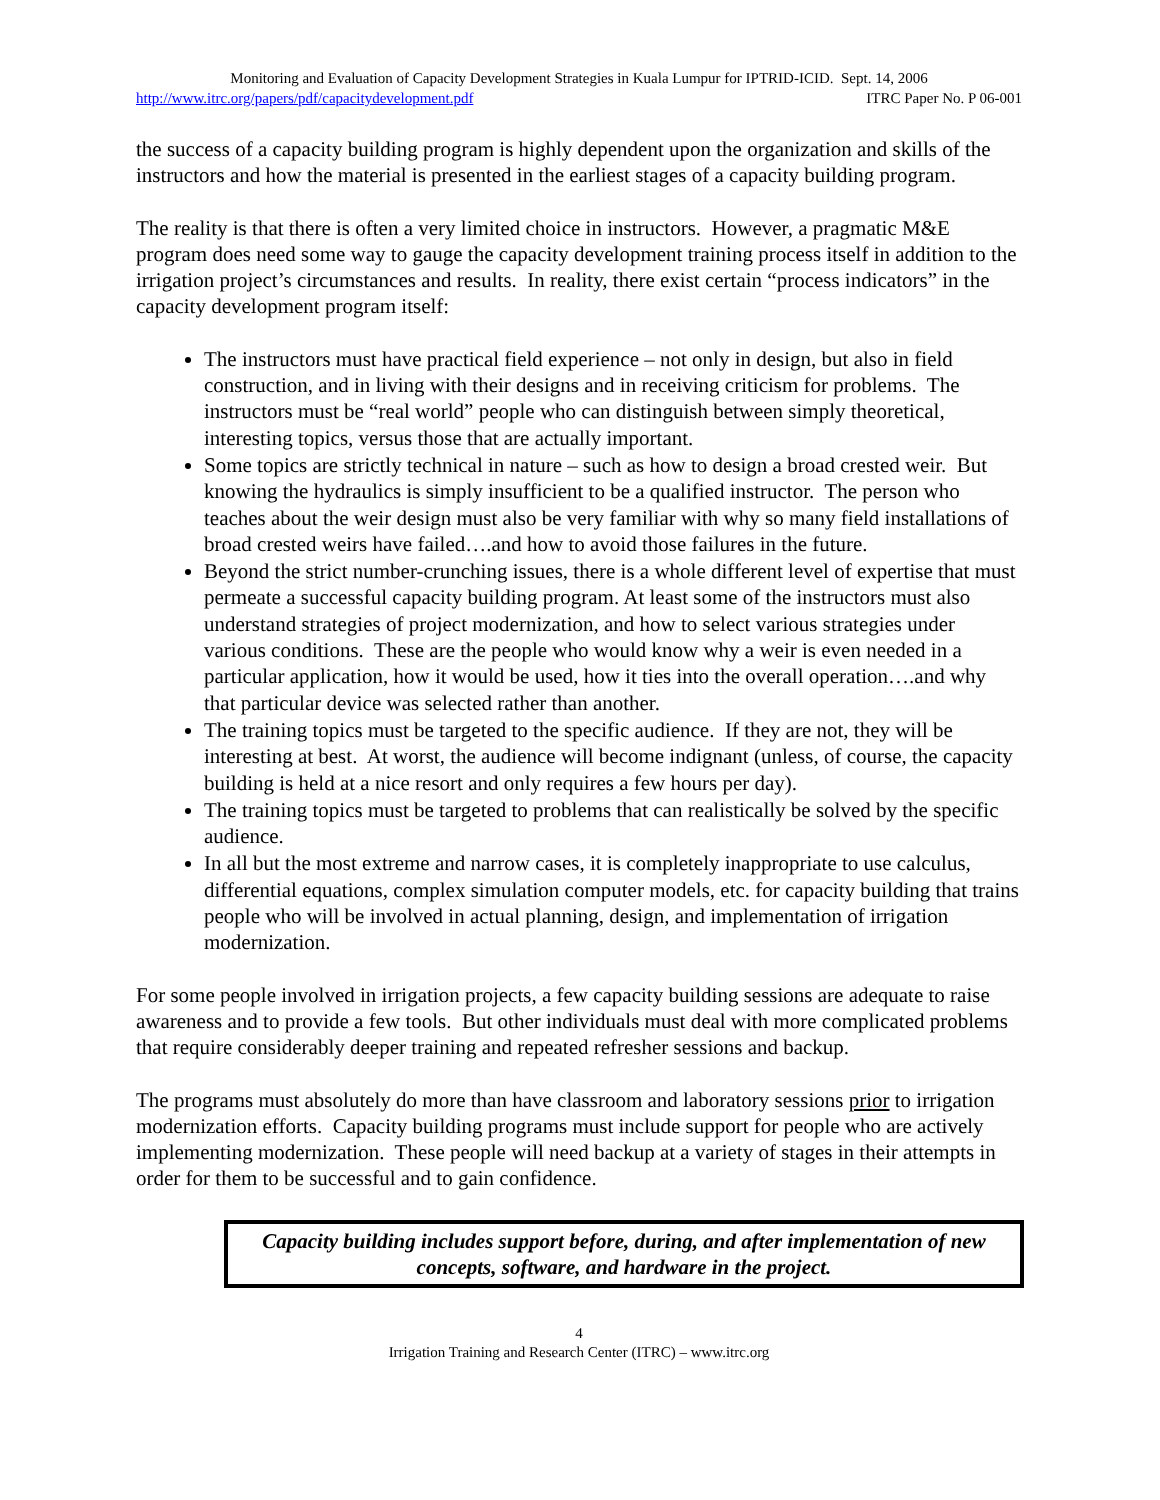Monitoring and Evaluation of Capacity Development Strategies in Kuala Lumpur for IPTRID-ICID. Sept. 14, 2006
http://www.itrc.org/papers/pdf/capacitydevelopment.pdf ITRC Paper No. P 06-001
the success of a capacity building program is highly dependent upon the organization and skills of the instructors and how the material is presented in the earliest stages of a capacity building program.
The reality is that there is often a very limited choice in instructors. However, a pragmatic M&E program does need some way to gauge the capacity development training process itself in addition to the irrigation project’s circumstances and results. In reality, there exist certain “process indicators” in the capacity development program itself:
The instructors must have practical field experience – not only in design, but also in field construction, and in living with their designs and in receiving criticism for problems. The instructors must be “real world” people who can distinguish between simply theoretical, interesting topics, versus those that are actually important.
Some topics are strictly technical in nature – such as how to design a broad crested weir. But knowing the hydraulics is simply insufficient to be a qualified instructor. The person who teaches about the weir design must also be very familiar with why so many field installations of broad crested weirs have failed….and how to avoid those failures in the future.
Beyond the strict number-crunching issues, there is a whole different level of expertise that must permeate a successful capacity building program. At least some of the instructors must also understand strategies of project modernization, and how to select various strategies under various conditions. These are the people who would know why a weir is even needed in a particular application, how it would be used, how it ties into the overall operation….and why that particular device was selected rather than another.
The training topics must be targeted to the specific audience. If they are not, they will be interesting at best. At worst, the audience will become indignant (unless, of course, the capacity building is held at a nice resort and only requires a few hours per day).
The training topics must be targeted to problems that can realistically be solved by the specific audience.
In all but the most extreme and narrow cases, it is completely inappropriate to use calculus, differential equations, complex simulation computer models, etc. for capacity building that trains people who will be involved in actual planning, design, and implementation of irrigation modernization.
For some people involved in irrigation projects, a few capacity building sessions are adequate to raise awareness and to provide a few tools. But other individuals must deal with more complicated problems that require considerably deeper training and repeated refresher sessions and backup.
The programs must absolutely do more than have classroom and laboratory sessions prior to irrigation modernization efforts. Capacity building programs must include support for people who are actively implementing modernization. These people will need backup at a variety of stages in their attempts in order for them to be successful and to gain confidence.
Capacity building includes support before, during, and after implementation of new concepts, software, and hardware in the project.
4
Irrigation Training and Research Center (ITRC) – www.itrc.org